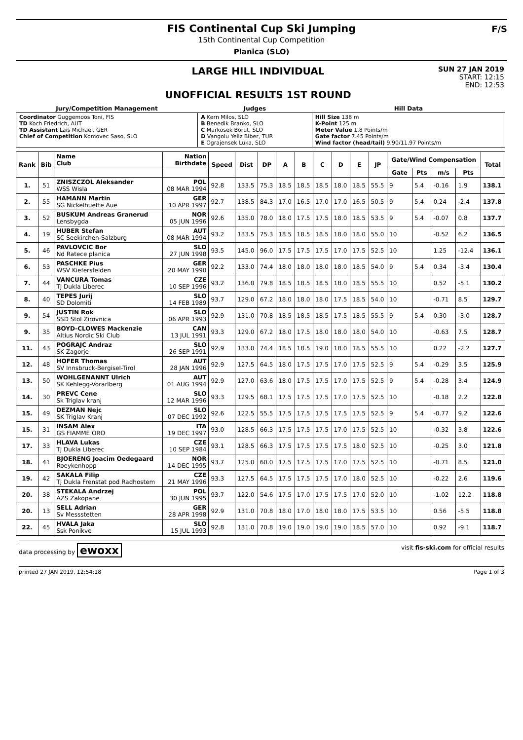FIS Continental Cup Ski Jumping
15th Continental Cup Competition
Planica (SLO)
F/S
LARGE HILL INDIVIDUAL
UNOFFICIAL RESULTS 1ST ROUND
SUN 27 JAN 2019
START: 12:15
END: 12:53
| Jury/Competition Management | Judges | Hill Data |
| --- | --- | --- |
| Coordinator Guggemoos Toni, FIS TD Koch Friedrich, AUT TD Assistant Lais Michael, GER Chief of Competition Komovec Saso, SLO | A Kern Milos, SLO B Benedik Branko, SLO C Markosek Borut, SLO D Vangolu Yeliz Biber, TUR E Ograjensek Luka, SLO | Hill Size 138 m K-Point 125 m Meter Value 1.8 Points/m Gate factor 7.45 Points/m Wind factor (head/tail) 9.90/11.97 Points/m |
| Rank | Bib | Name Club | Nation Birthdate | Speed | Dist | DP | A | B | C | D | E | JP | Gate/Wind Compensation | | | | Total |
| --- | --- | --- | --- | --- | --- | --- | --- | --- | --- | --- | --- | --- | --- | --- | --- | --- | --- |
| | | | | | | | | | | | | | Gate | Pts | m/s | Pts | |
| 1. | 51 | ZNISZCZOL Aleksander WSS Wisla | POL 08 MAR 1994 | 92.8 | 133.5 | 75.3 | 18.5 | 18.5 | 18.5 | 18.0 | 18.5 | 55.5 | 9 | 5.4 | -0.16 | 1.9 | 138.1 |
| 2. | 55 | HAMANN Martin SG Nickelhuette Aue | GER 10 APR 1997 | 92.7 | 138.5 | 84.3 | 17.0 | 16.5 | 17.0 | 17.0 | 16.5 | 50.5 | 9 | 5.4 | 0.24 | -2.4 | 137.8 |
| 3. | 52 | BUSKUM Andreas Granerud Lensbygda | NOR 05 JUN 1996 | 92.6 | 135.0 | 78.0 | 18.0 | 17.5 | 17.5 | 18.0 | 18.5 | 53.5 | 9 | 5.4 | -0.07 | 0.8 | 137.7 |
| 4. | 19 | HUBER Stefan SC Seekirchen-Salzburg | AUT 08 MAR 1994 | 93.2 | 133.5 | 75.3 | 18.5 | 18.5 | 18.5 | 18.0 | 18.0 | 55.0 | 10 | | -0.52 | 6.2 | 136.5 |
| 5. | 46 | PAVLOVCIC Bor Nd Ratece planica | SLO 27 JUN 1998 | 93.5 | 145.0 | 96.0 | 17.5 | 17.5 | 17.5 | 17.0 | 17.5 | 52.5 | 10 | | 1.25 | -12.4 | 136.1 |
| 6. | 53 | PASCHKE Pius WSV Kiefersfelden | GER 20 MAY 1990 | 92.2 | 133.0 | 74.4 | 18.0 | 18.0 | 18.0 | 18.0 | 18.5 | 54.0 | 9 | 5.4 | 0.34 | -3.4 | 130.4 |
| 7. | 44 | VANCURA Tomas TJ Dukla Liberec | CZE 10 SEP 1996 | 93.2 | 136.0 | 79.8 | 18.5 | 18.5 | 18.5 | 18.0 | 18.5 | 55.5 | 10 | | 0.52 | -5.1 | 130.2 |
| 8. | 40 | TEPES Jurij SD Dolomiti | SLO 14 FEB 1989 | 93.7 | 129.0 | 67.2 | 18.0 | 18.0 | 18.0 | 17.5 | 18.5 | 54.0 | 10 | | -0.71 | 8.5 | 129.7 |
| 9. | 54 | JUSTIN Rok SSD Stol Zirovnica | SLO 06 APR 1993 | 92.9 | 131.0 | 70.8 | 18.5 | 18.5 | 18.5 | 17.5 | 18.5 | 55.5 | 9 | 5.4 | 0.30 | -3.0 | 128.7 |
| 9. | 35 | BOYD-CLOWES Mackenzie Altius Nordic Ski Club | CAN 13 JUL 1991 | 93.3 | 129.0 | 67.2 | 18.0 | 17.5 | 18.0 | 18.0 | 18.0 | 54.0 | 10 | | -0.63 | 7.5 | 128.7 |
| 11. | 43 | POGRAJC Andraz SK Zagorje | SLO 26 SEP 1991 | 92.9 | 133.0 | 74.4 | 18.5 | 18.5 | 19.0 | 18.0 | 18.5 | 55.5 | 10 | | 0.22 | -2.2 | 127.7 |
| 12. | 48 | HOFER Thomas SV Innsbruck-Bergisel-Tirol | AUT 28 JAN 1996 | 92.9 | 127.5 | 64.5 | 18.0 | 17.5 | 17.5 | 17.0 | 17.5 | 52.5 | 9 | 5.4 | -0.29 | 3.5 | 125.9 |
| 13. | 50 | WOHLGENANNT Ulrich SK Kehlegg-Vorarlberg | AUT 01 AUG 1994 | 92.9 | 127.0 | 63.6 | 18.0 | 17.5 | 17.5 | 17.0 | 17.5 | 52.5 | 9 | 5.4 | -0.28 | 3.4 | 124.9 |
| 14. | 30 | PREVC Cene Sk Triglav kranj | SLO 12 MAR 1996 | 93.3 | 129.5 | 68.1 | 17.5 | 17.5 | 17.5 | 17.0 | 17.5 | 52.5 | 10 | | -0.18 | 2.2 | 122.8 |
| 15. | 49 | DEZMAN Nejc SK Triglav Kranj | SLO 07 DEC 1992 | 92.6 | 122.5 | 55.5 | 17.5 | 17.5 | 17.5 | 17.5 | 17.5 | 52.5 | 9 | 5.4 | -0.77 | 9.2 | 122.6 |
| 15. | 31 | INSAM Alex GS FIAMME ORO | ITA 19 DEC 1997 | 93.0 | 128.5 | 66.3 | 17.5 | 17.5 | 17.5 | 17.0 | 17.5 | 52.5 | 10 | | -0.32 | 3.8 | 122.6 |
| 17. | 33 | HLAVA Lukas TJ Dukla Liberec | CZE 10 SEP 1984 | 93.1 | 128.5 | 66.3 | 17.5 | 17.5 | 17.5 | 17.5 | 18.0 | 52.5 | 10 | | -0.25 | 3.0 | 121.8 |
| 18. | 41 | BJOERENG Joacim Oedegaard Roeykenhopp | NOR 14 DEC 1995 | 93.7 | 125.0 | 60.0 | 17.5 | 17.5 | 17.5 | 17.0 | 17.5 | 52.5 | 10 | | -0.71 | 8.5 | 121.0 |
| 19. | 42 | SAKALA Filip TJ Dukla Frenstat pod Radhostem | CZE 21 MAY 1996 | 93.3 | 127.5 | 64.5 | 17.5 | 17.5 | 17.5 | 17.0 | 18.0 | 52.5 | 10 | | -0.22 | 2.6 | 119.6 |
| 20. | 38 | STEKALA Andrzej AZS Zakopane | POL 30 JUN 1995 | 93.7 | 122.0 | 54.6 | 17.5 | 17.0 | 17.5 | 17.5 | 17.0 | 52.0 | 10 | | -1.02 | 12.2 | 118.8 |
| 20. | 13 | SELL Adrian Sv Messstetten | GER 28 APR 1998 | 92.9 | 131.0 | 70.8 | 18.0 | 17.0 | 18.0 | 18.0 | 17.5 | 53.5 | 10 | | 0.56 | -5.5 | 118.8 |
| 22. | 45 | HVALA Jaka Ssk Ponikve | SLO 15 JUL 1993 | 92.8 | 131.0 | 70.8 | 19.0 | 19.0 | 19.0 | 19.0 | 18.5 | 57.0 | 10 | | 0.92 | -9.1 | 118.7 |
data processing by ewoxx visit fis-ski.com for official results
printed 27 JAN 2019, 12:54:18 Page 1 of 3